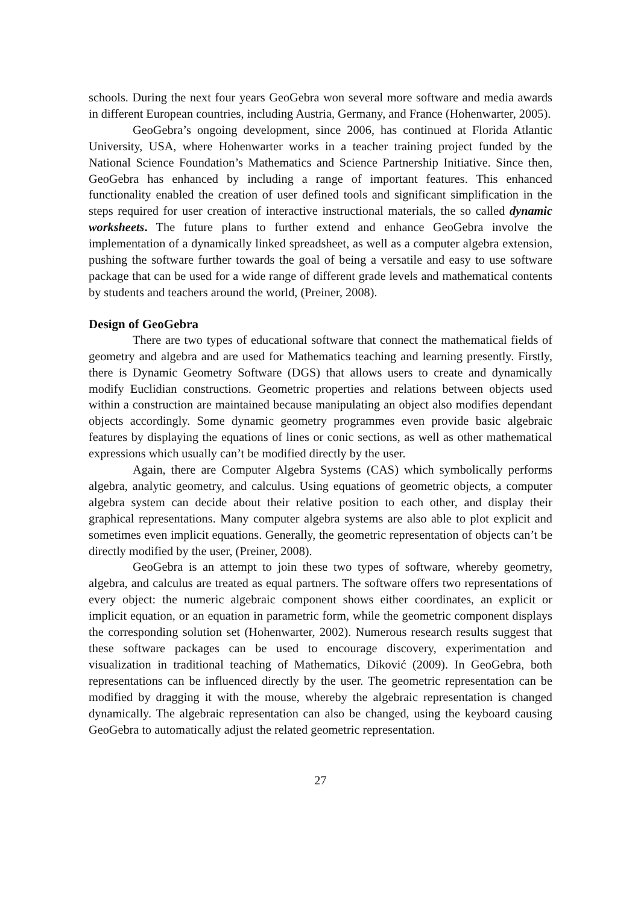schools. During the next four years GeoGebra won several more software and media awards in different European countries, including Austria, Germany, and France (Hohenwarter, 2005).
GeoGebra’s ongoing development, since 2006, has continued at Florida Atlantic University, USA, where Hohenwarter works in a teacher training project funded by the National Science Foundation’s Mathematics and Science Partnership Initiative. Since then, GeoGebra has enhanced by including a range of important features. This enhanced functionality enabled the creation of user defined tools and significant simplification in the steps required for user creation of interactive instructional materials, the so called dynamic worksheets. The future plans to further extend and enhance GeoGebra involve the implementation of a dynamically linked spreadsheet, as well as a computer algebra extension, pushing the software further towards the goal of being a versatile and easy to use software package that can be used for a wide range of different grade levels and mathematical contents by students and teachers around the world, (Preiner, 2008).
Design of GeoGebra
There are two types of educational software that connect the mathematical fields of geometry and algebra and are used for Mathematics teaching and learning presently. Firstly, there is Dynamic Geometry Software (DGS) that allows users to create and dynamically modify Euclidian constructions. Geometric properties and relations between objects used within a construction are maintained because manipulating an object also modifies dependant objects accordingly. Some dynamic geometry programmes even provide basic algebraic features by displaying the equations of lines or conic sections, as well as other mathematical expressions which usually can’t be modified directly by the user.
Again, there are Computer Algebra Systems (CAS) which symbolically performs algebra, analytic geometry, and calculus. Using equations of geometric objects, a computer algebra system can decide about their relative position to each other, and display their graphical representations. Many computer algebra systems are also able to plot explicit and sometimes even implicit equations. Generally, the geometric representation of objects can’t be directly modified by the user, (Preiner, 2008).
GeoGebra is an attempt to join these two types of software, whereby geometry, algebra, and calculus are treated as equal partners. The software offers two representations of every object: the numeric algebraic component shows either coordinates, an explicit or implicit equation, or an equation in parametric form, while the geometric component displays the corresponding solution set (Hohenwarter, 2002). Numerous research results suggest that these software packages can be used to encourage discovery, experimentation and visualization in traditional teaching of Mathematics, Diković (2009). In GeoGebra, both representations can be influenced directly by the user. The geometric representation can be modified by dragging it with the mouse, whereby the algebraic representation is changed dynamically. The algebraic representation can also be changed, using the keyboard causing GeoGebra to automatically adjust the related geometric representation.
27